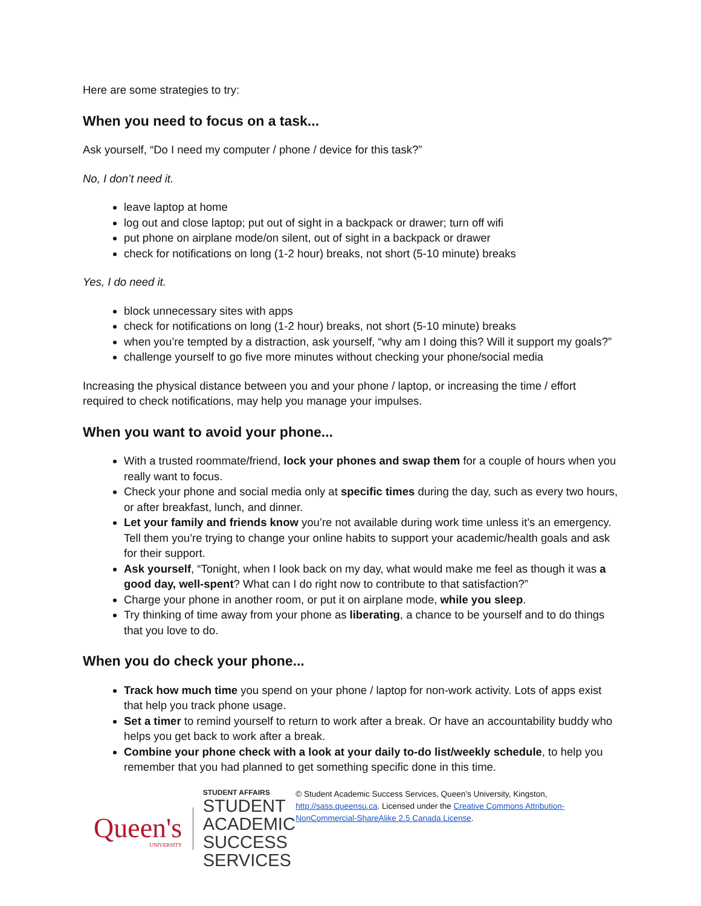Here are some strategies to try:
When you need to focus on a task...
Ask yourself, “Do I need my computer / phone / device for this task?”
No, I don’t need it.
leave laptop at home
log out and close laptop; put out of sight in a backpack or drawer; turn off wifi
put phone on airplane mode/on silent, out of sight in a backpack or drawer
check for notifications on long (1-2 hour) breaks, not short (5-10 minute) breaks
Yes, I do need it.
block unnecessary sites with apps
check for notifications on long (1-2 hour) breaks, not short (5-10 minute) breaks
when you’re tempted by a distraction, ask yourself, “why am I doing this? Will it support my goals?”
challenge yourself to go five more minutes without checking your phone/social media
Increasing the physical distance between you and your phone / laptop, or increasing the time / effort required to check notifications, may help you manage your impulses.
When you want to avoid your phone...
With a trusted roommate/friend, lock your phones and swap them for a couple of hours when you really want to focus.
Check your phone and social media only at specific times during the day, such as every two hours, or after breakfast, lunch, and dinner.
Let your family and friends know you’re not available during work time unless it’s an emergency. Tell them you’re trying to change your online habits to support your academic/health goals and ask for their support.
Ask yourself, “Tonight, when I look back on my day, what would make me feel as though it was a good day, well-spent? What can I do right now to contribute to that satisfaction?”
Charge your phone in another room, or put it on airplane mode, while you sleep.
Try thinking of time away from your phone as liberating, a chance to be yourself and to do things that you love to do.
When you do check your phone...
Track how much time you spend on your phone / laptop for non-work activity. Lots of apps exist that help you track phone usage.
Set a timer to remind yourself to return to work after a break. Or have an accountability buddy who helps you get back to work after a break.
Combine your phone check with a look at your daily to-do list/weekly schedule, to help you remember that you had planned to get something specific done in this time.
Queen's
UNIVERSITY
STUDENT AFFAIRS
STUDENT ACADEMIC
SUCCESS SERVICES
© Student Academic Success Services, Queen’s University, Kingston, http://sass.queensu.ca. Licensed under the Creative Commons Attribution-NonCommercial-ShareAlike 2.5 Canada License.